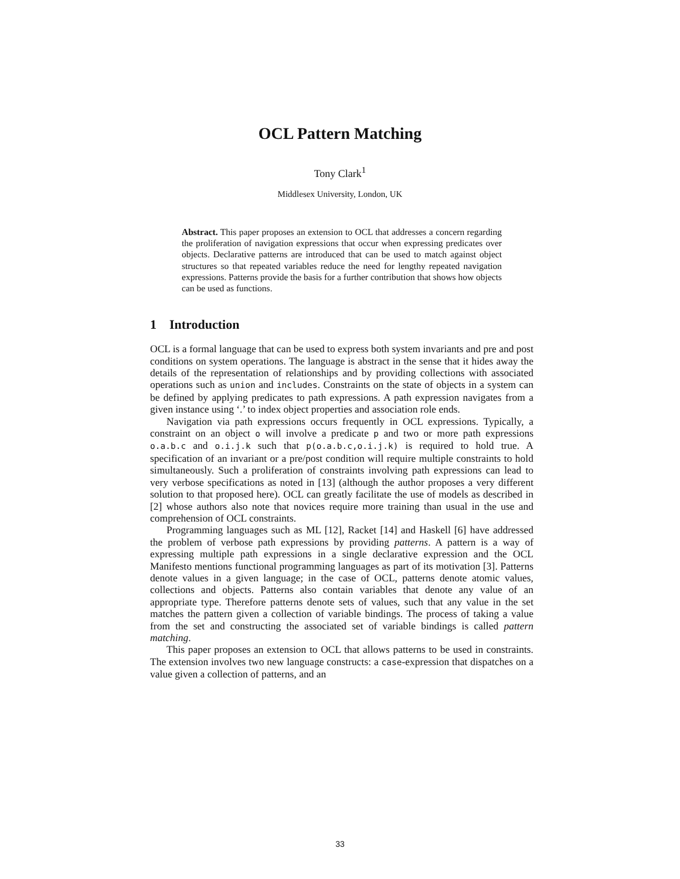OCL Pattern Matching
Tony Clark<sup>1</sup>
Middlesex University, London, UK
Abstract. This paper proposes an extension to OCL that addresses a concern regarding the proliferation of navigation expressions that occur when expressing predicates over objects. Declarative patterns are introduced that can be used to match against object structures so that repeated variables reduce the need for lengthy repeated navigation expressions. Patterns provide the basis for a further contribution that shows how objects can be used as functions.
1 Introduction
OCL is a formal language that can be used to express both system invariants and pre and post conditions on system operations. The language is abstract in the sense that it hides away the details of the representation of relationships and by providing collections with associated operations such as union and includes. Constraints on the state of objects in a system can be defined by applying predicates to path expressions. A path expression navigates from a given instance using ‘.’ to index object properties and association role ends.
Navigation via path expressions occurs frequently in OCL expressions. Typically, a constraint on an object o will involve a predicate p and two or more path expressions o.a.b.c and o.i.j.k such that p(o.a.b.c,o.i.j.k) is required to hold true. A specification of an invariant or a pre/post condition will require multiple constraints to hold simultaneously. Such a proliferation of constraints involving path expressions can lead to very verbose specifications as noted in [13] (although the author proposes a very different solution to that proposed here). OCL can greatly facilitate the use of models as described in [2] whose authors also note that novices require more training than usual in the use and comprehension of OCL constraints.
Programming languages such as ML [12], Racket [14] and Haskell [6] have addressed the problem of verbose path expressions by providing patterns. A pattern is a way of expressing multiple path expressions in a single declarative expression and the OCL Manifesto mentions functional programming languages as part of its motivation [3]. Patterns denote values in a given language; in the case of OCL, patterns denote atomic values, collections and objects. Patterns also contain variables that denote any value of an appropriate type. Therefore patterns denote sets of values, such that any value in the set matches the pattern given a collection of variable bindings. The process of taking a value from the set and constructing the associated set of variable bindings is called pattern matching.
This paper proposes an extension to OCL that allows patterns to be used in constraints. The extension involves two new language constructs: a case-expression that dispatches on a value given a collection of patterns, and an
33